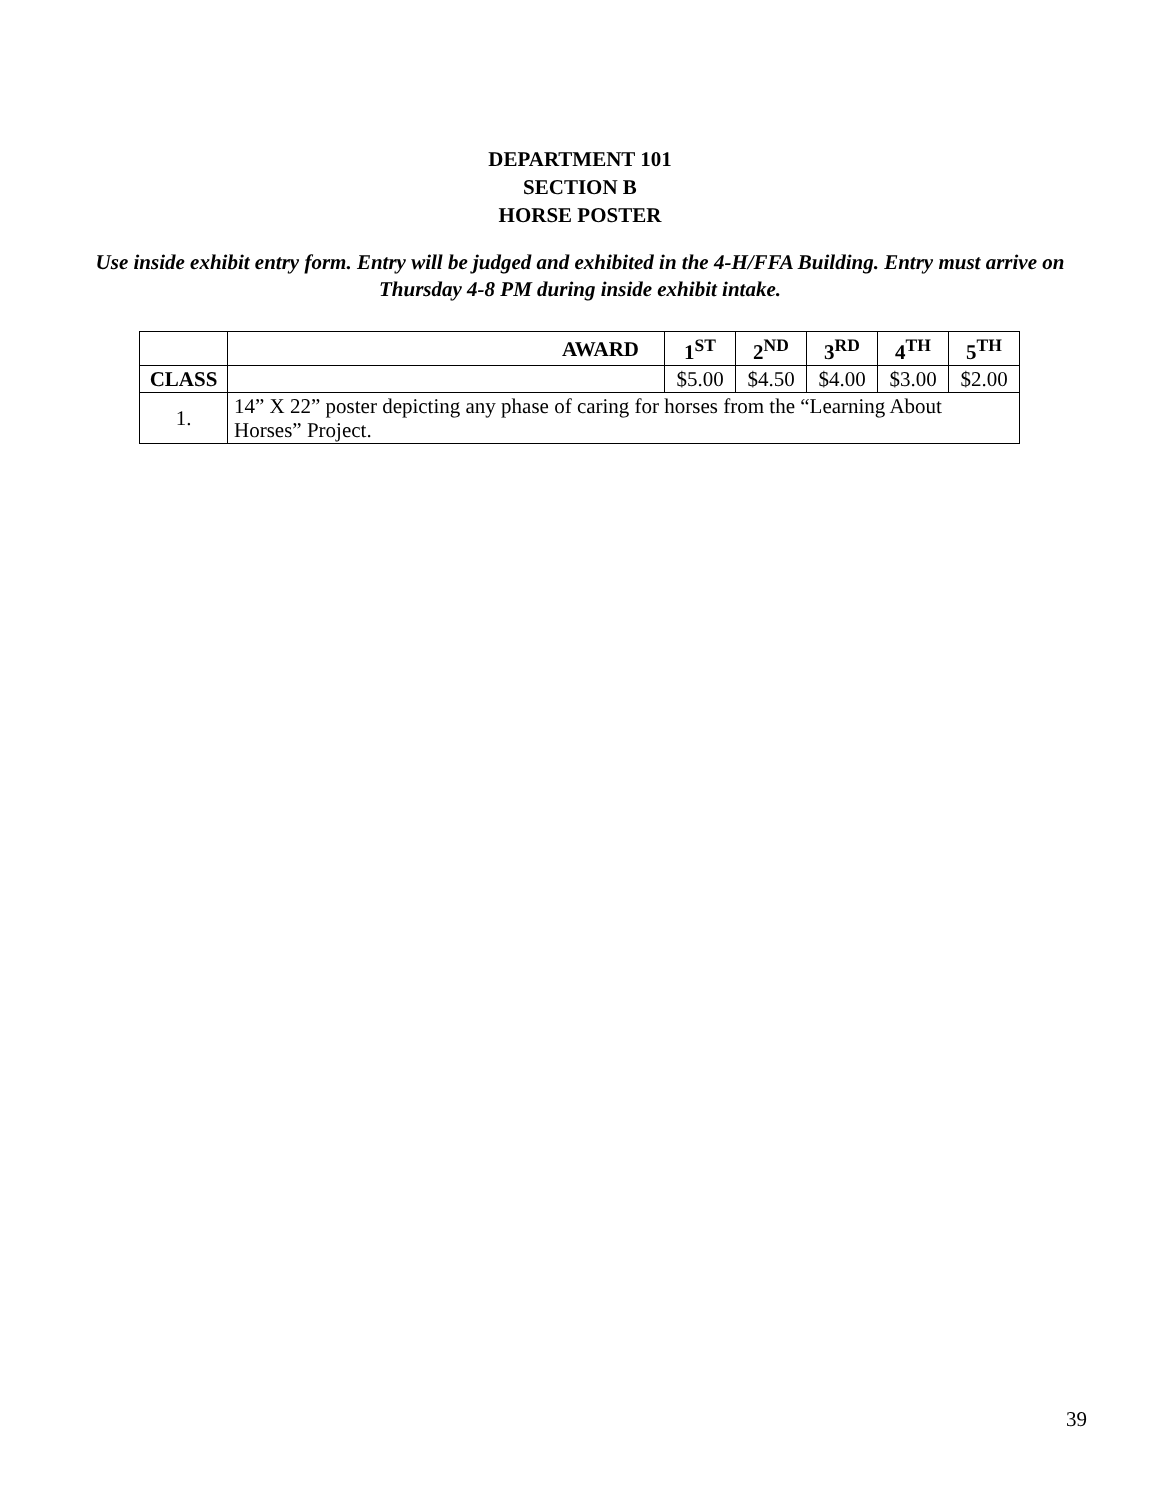DEPARTMENT 101
SECTION B
HORSE POSTER
Use inside exhibit entry form. Entry will be judged and exhibited in the 4-H/FFA Building. Entry must arrive on Thursday 4-8 PM during inside exhibit intake.
| | AWARD | 1<sup>ST</sup> | 2<sup>ND</sup> | 3<sup>RD</sup> | 4<sup>TH</sup> | 5<sup>TH</sup> |
| --- | --- | --- | --- | --- | --- | --- |
| CLASS | | $5.00 | $4.50 | $4.00 | $3.00 | $2.00 |
| 1. | 14” X 22” poster depicting any phase of caring for horses from the “Learning About Horses” Project. | | | | | |
39